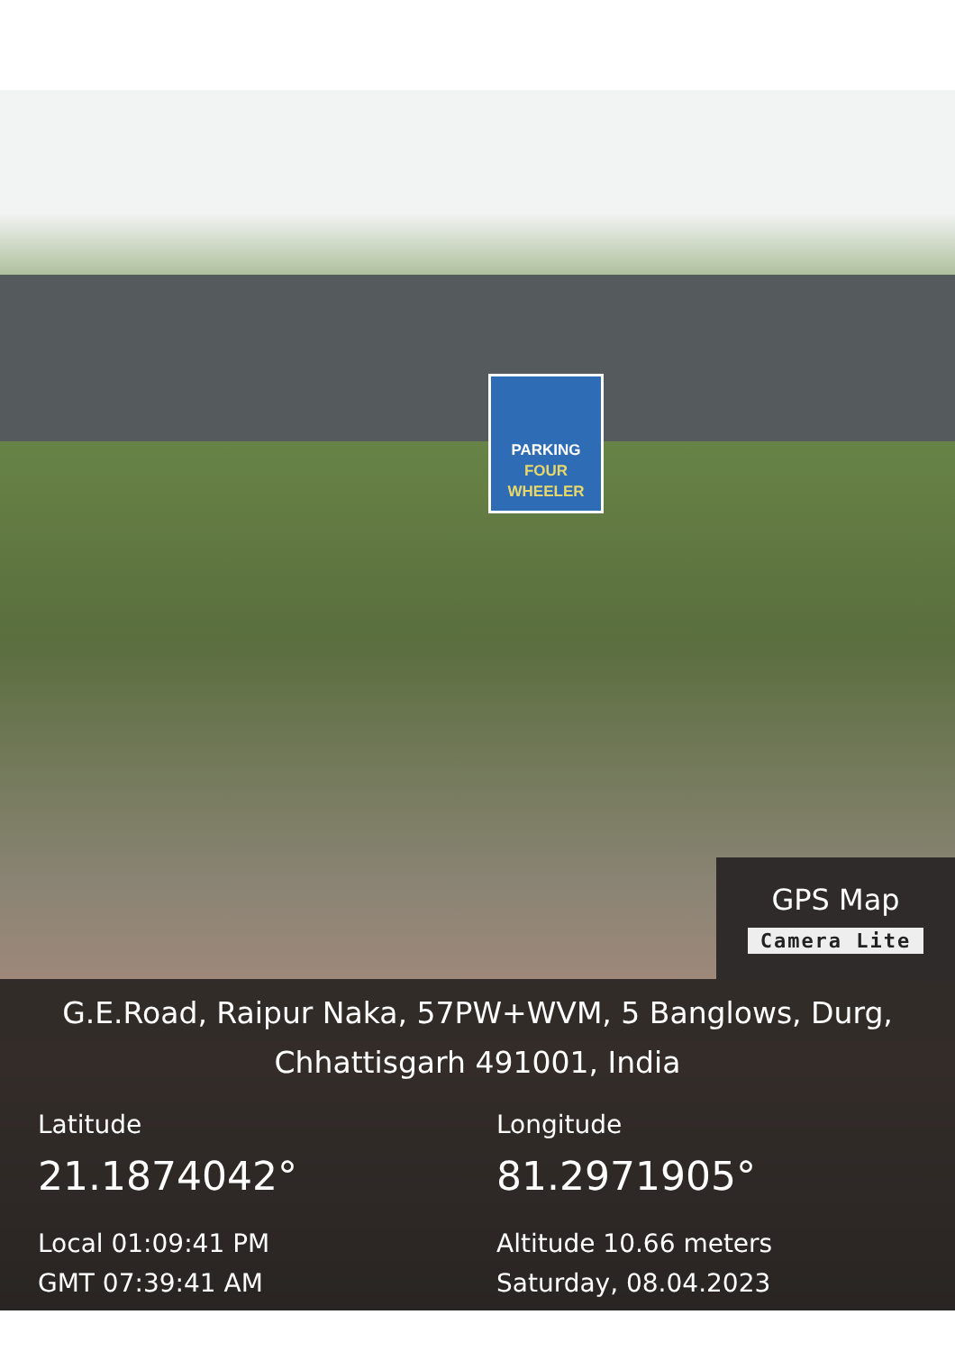PARKING
FOUR
WHEELER
GPS Map
Camera Lite
G.E.Road, Raipur Naka, 57PW+WVM, 5 Banglows, Durg,
Chhattisgarh 491001, India
Latitude
21.1874042°
Local 01:09:41 PM
GMT 07:39:41 AM
Longitude
81.2971905°
Altitude 10.66 meters
Saturday, 08.04.2023